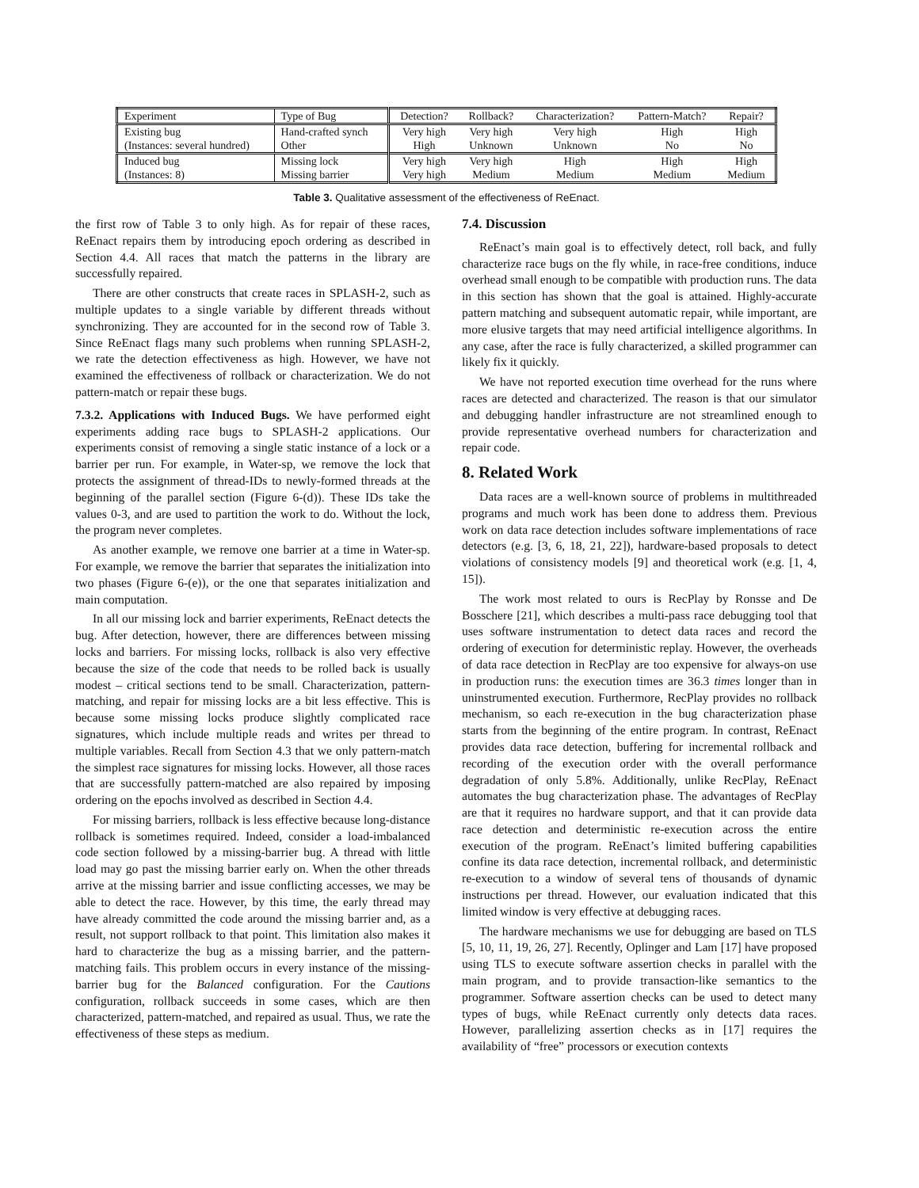| Experiment | Type of Bug | Detection? | Rollback? | Characterization? | Pattern-Match? | Repair? |
| --- | --- | --- | --- | --- | --- | --- |
| Existing bug | Hand-crafted synch | Very high | Very high | Very high | High | High |
| (Instances: several hundred) | Other | High | Unknown | Unknown | No | No |
| Induced bug | Missing lock | Very high | Very high | High | High | High |
| (Instances: 8) | Missing barrier | Very high | Medium | Medium | Medium | Medium |
Table 3. Qualitative assessment of the effectiveness of ReEnact.
the first row of Table 3 to only high. As for repair of these races, ReEnact repairs them by introducing epoch ordering as described in Section 4.4. All races that match the patterns in the library are successfully repaired.
There are other constructs that create races in SPLASH-2, such as multiple updates to a single variable by different threads without synchronizing. They are accounted for in the second row of Table 3. Since ReEnact flags many such problems when running SPLASH-2, we rate the detection effectiveness as high. However, we have not examined the effectiveness of rollback or characterization. We do not pattern-match or repair these bugs.
7.3.2. Applications with Induced Bugs. We have performed eight experiments adding race bugs to SPLASH-2 applications. Our experiments consist of removing a single static instance of a lock or a barrier per run. For example, in Water-sp, we remove the lock that protects the assignment of thread-IDs to newly-formed threads at the beginning of the parallel section (Figure 6-(d)). These IDs take the values 0-3, and are used to partition the work to do. Without the lock, the program never completes.
As another example, we remove one barrier at a time in Water-sp. For example, we remove the barrier that separates the initialization into two phases (Figure 6-(e)), or the one that separates initialization and main computation.
In all our missing lock and barrier experiments, ReEnact detects the bug. After detection, however, there are differences between missing locks and barriers. For missing locks, rollback is also very effective because the size of the code that needs to be rolled back is usually modest – critical sections tend to be small. Characterization, pattern-matching, and repair for missing locks are a bit less effective. This is because some missing locks produce slightly complicated race signatures, which include multiple reads and writes per thread to multiple variables. Recall from Section 4.3 that we only pattern-match the simplest race signatures for missing locks. However, all those races that are successfully pattern-matched are also repaired by imposing ordering on the epochs involved as described in Section 4.4.
For missing barriers, rollback is less effective because long-distance rollback is sometimes required. Indeed, consider a load-imbalanced code section followed by a missing-barrier bug. A thread with little load may go past the missing barrier early on. When the other threads arrive at the missing barrier and issue conflicting accesses, we may be able to detect the race. However, by this time, the early thread may have already committed the code around the missing barrier and, as a result, not support rollback to that point. This limitation also makes it hard to characterize the bug as a missing barrier, and the pattern-matching fails. This problem occurs in every instance of the missing-barrier bug for the Balanced configuration. For the Cautions configuration, rollback succeeds in some cases, which are then characterized, pattern-matched, and repaired as usual. Thus, we rate the effectiveness of these steps as medium.
7.4. Discussion
ReEnact’s main goal is to effectively detect, roll back, and fully characterize race bugs on the fly while, in race-free conditions, induce overhead small enough to be compatible with production runs. The data in this section has shown that the goal is attained. Highly-accurate pattern matching and subsequent automatic repair, while important, are more elusive targets that may need artificial intelligence algorithms. In any case, after the race is fully characterized, a skilled programmer can likely fix it quickly.
We have not reported execution time overhead for the runs where races are detected and characterized. The reason is that our simulator and debugging handler infrastructure are not streamlined enough to provide representative overhead numbers for characterization and repair code.
8. Related Work
Data races are a well-known source of problems in multithreaded programs and much work has been done to address them. Previous work on data race detection includes software implementations of race detectors (e.g. [3, 6, 18, 21, 22]), hardware-based proposals to detect violations of consistency models [9] and theoretical work (e.g. [1, 4, 15]).
The work most related to ours is RecPlay by Ronsse and De Bosschere [21], which describes a multi-pass race debugging tool that uses software instrumentation to detect data races and record the ordering of execution for deterministic replay. However, the overheads of data race detection in RecPlay are too expensive for always-on use in production runs: the execution times are 36.3 times longer than in uninstrumented execution. Furthermore, RecPlay provides no rollback mechanism, so each re-execution in the bug characterization phase starts from the beginning of the entire program. In contrast, ReEnact provides data race detection, buffering for incremental rollback and recording of the execution order with the overall performance degradation of only 5.8%. Additionally, unlike RecPlay, ReEnact automates the bug characterization phase. The advantages of RecPlay are that it requires no hardware support, and that it can provide data race detection and deterministic re-execution across the entire execution of the program. ReEnact’s limited buffering capabilities confine its data race detection, incremental rollback, and deterministic re-execution to a window of several tens of thousands of dynamic instructions per thread. However, our evaluation indicated that this limited window is very effective at debugging races.
The hardware mechanisms we use for debugging are based on TLS [5, 10, 11, 19, 26, 27]. Recently, Oplinger and Lam [17] have proposed using TLS to execute software assertion checks in parallel with the main program, and to provide transaction-like semantics to the programmer. Software assertion checks can be used to detect many types of bugs, while ReEnact currently only detects data races. However, parallelizing assertion checks as in [17] requires the availability of “free” processors or execution contexts